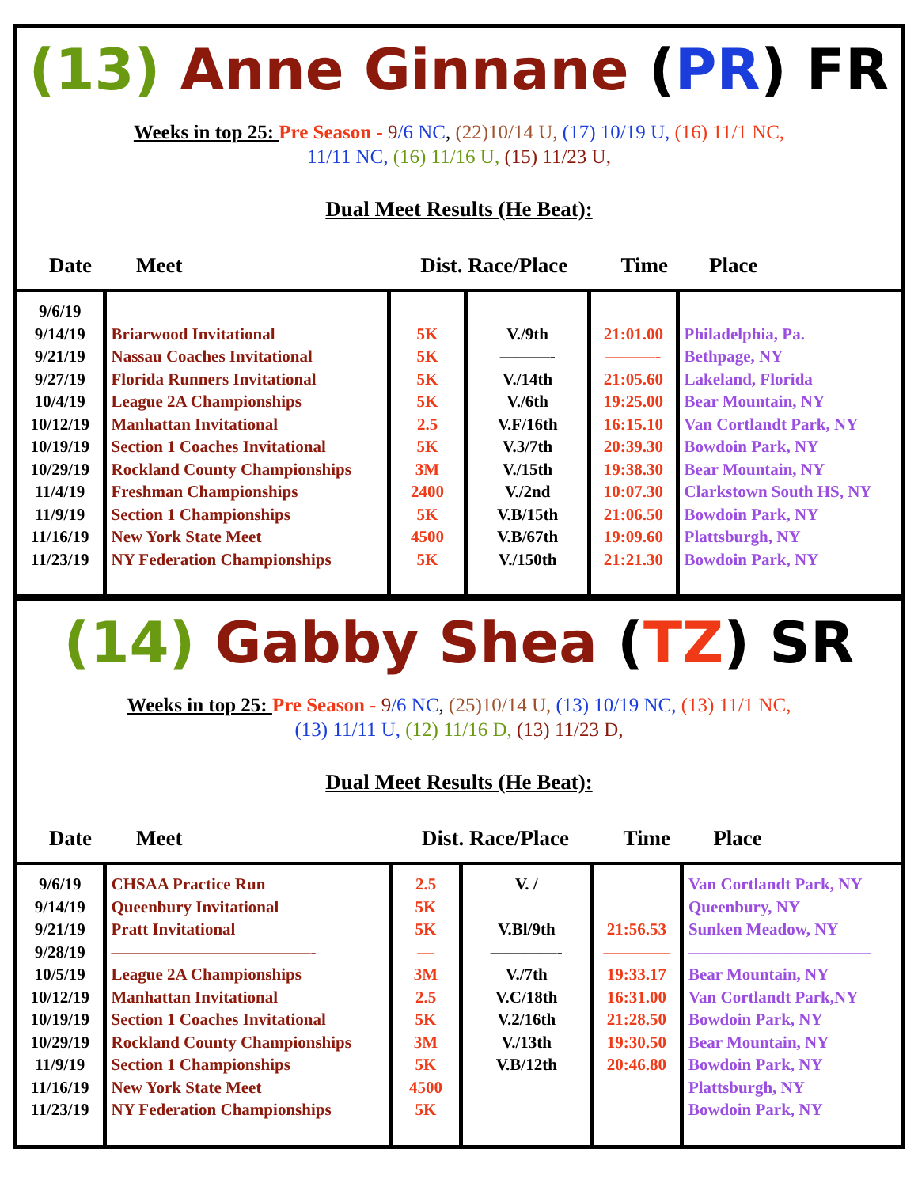(13) Anne Ginnane (PR) FR
Weeks in top 25: Pre Season - 9/6 NC, (22)10/14 U, (17) 10/19 U, (16) 11/1 NC,
11/11 NC, (16) 11/16 U, (15) 11/23 U,
Dual Meet Results (He Beat):
| Date | Meet | Dist. Race/Place | | Time | Place |
| --- | --- | --- | --- | --- | --- |
| 9/6/19 9/14/19 9/21/19 9/27/19 10/4/19 10/12/19 10/19/19 10/29/19 11/4/19 11/9/19 11/16/19 11/23/19 | Briarwood Invitational Nassau Coaches Invitational Florida Runners Invitational League 2A Championships Manhattan Invitational Section 1 Coaches Invitational Rockland County Championships Freshman Championships Section 1 Championships New York State Meet NY Federation Championships | 5K 5K 5K 5K 2.5 5K 3M 2400 5K 4500 5K | V./9th ———- V./14th V./6th V.F/16th V.3/7th V./15th V./2nd V.B/15th V.B/67th V./150th | 21:01.00 ———- 21:05.60 19:25.00 16:15.10 20:39.30 19:38.30 10:07.30 21:06.50 19:09.60 21:21.30 | Philadelphia, Pa. Bethpage, NY Lakeland, Florida Bear Mountain, NY Van Cortlandt Park, NY Bowdoin Park, NY Bear Mountain, NY Clarkstown South HS, NY Bowdoin Park, NY Plattsburgh, NY Bowdoin Park, NY |
(14) Gabby Shea (TZ) SR
Weeks in top 25: Pre Season - 9/6 NC, (25)10/14 U, (13) 10/19 NC, (13) 11/1 NC,
(13) 11/11 U, (12) 11/16 D, (13) 11/23 D,
Dual Meet Results (He Beat):
| Date | Meet | Dist. Race/Place | | Time | Place |
| --- | --- | --- | --- | --- | --- |
| 9/6/19 9/14/19 9/21/19 9/28/19 10/5/19 10/12/19 10/19/19 10/29/19 11/9/19 11/16/19 11/23/19 | CHSAA Practice Run Queenbury Invitational Pratt Invitational ————————————- League 2A Championships Manhattan Invitational Section 1 Coaches Invitational Rockland County Championships Section 1 Championships New York State Meet NY Federation Championships | 2.5 5K 5K — 3M 2.5 5K 3M 5K 4500 5K | V. / V.Bl/9th ————- V./7th V.C/18th V.2/16th V./13th V.B/12th | 21:56.53 ———— 19:33.17 16:31.00 21:28.50 19:30.50 20:46.80 | Van Cortlandt Park, NY Queenbury, NY Sunken Meadow, NY ——————————— Bear Mountain, NY Van Cortlandt Park,NY Bowdoin Park, NY Bear Mountain, NY Bowdoin Park, NY Plattsburgh, NY Bowdoin Park, NY |